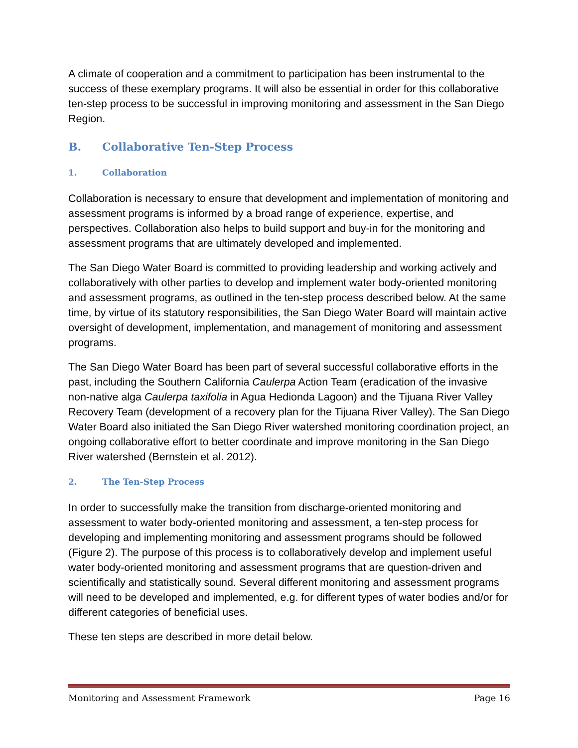A climate of cooperation and a commitment to participation has been instrumental to the success of these exemplary programs. It will also be essential in order for this collaborative ten-step process to be successful in improving monitoring and assessment in the San Diego Region.
B. Collaborative Ten-Step Process
1. Collaboration
Collaboration is necessary to ensure that development and implementation of monitoring and assessment programs is informed by a broad range of experience, expertise, and perspectives. Collaboration also helps to build support and buy-in for the monitoring and assessment programs that are ultimately developed and implemented.
The San Diego Water Board is committed to providing leadership and working actively and collaboratively with other parties to develop and implement water body-oriented monitoring and assessment programs, as outlined in the ten-step process described below. At the same time, by virtue of its statutory responsibilities, the San Diego Water Board will maintain active oversight of development, implementation, and management of monitoring and assessment programs.
The San Diego Water Board has been part of several successful collaborative efforts in the past, including the Southern California Caulerpa Action Team (eradication of the invasive non-native alga Caulerpa taxifolia in Agua Hedionda Lagoon) and the Tijuana River Valley Recovery Team (development of a recovery plan for the Tijuana River Valley). The San Diego Water Board also initiated the San Diego River watershed monitoring coordination project, an ongoing collaborative effort to better coordinate and improve monitoring in the San Diego River watershed (Bernstein et al. 2012).
2. The Ten-Step Process
In order to successfully make the transition from discharge-oriented monitoring and assessment to water body-oriented monitoring and assessment, a ten-step process for developing and implementing monitoring and assessment programs should be followed (Figure 2). The purpose of this process is to collaboratively develop and implement useful water body-oriented monitoring and assessment programs that are question-driven and scientifically and statistically sound. Several different monitoring and assessment programs will need to be developed and implemented, e.g. for different types of water bodies and/or for different categories of beneficial uses.
These ten steps are described in more detail below.
Monitoring and Assessment Framework Page 16